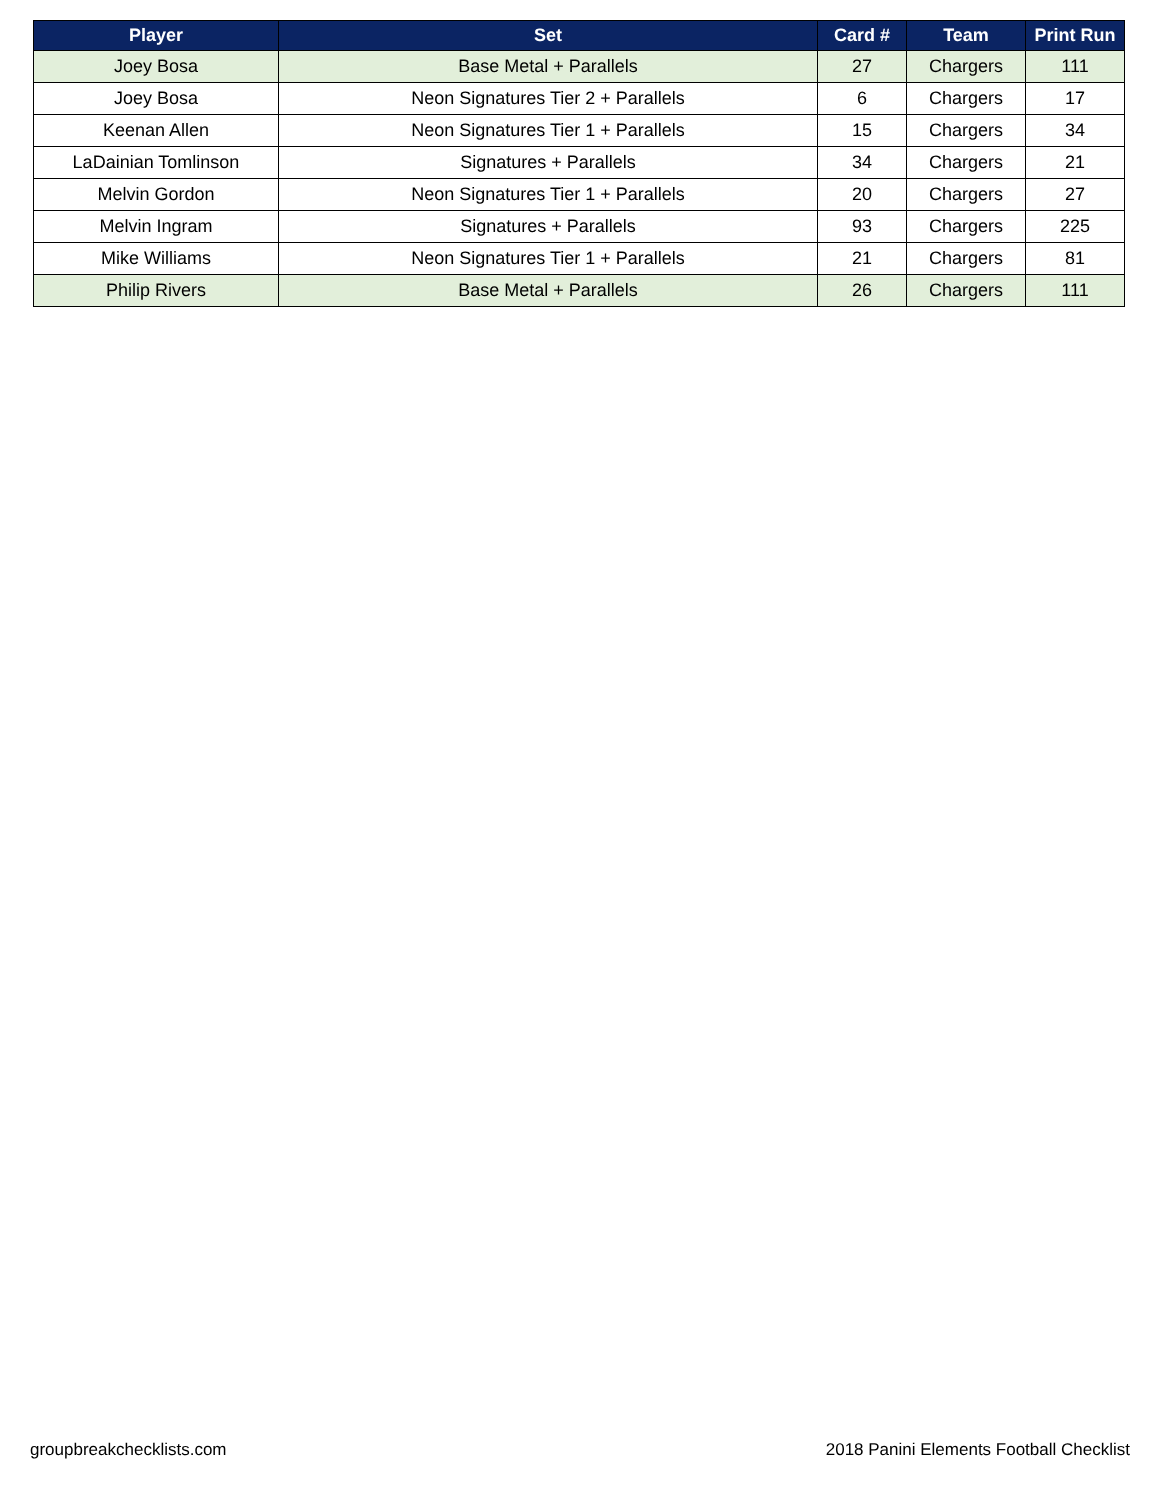| Player | Set | Card # | Team | Print Run |
| --- | --- | --- | --- | --- |
| Joey Bosa | Base Metal + Parallels | 27 | Chargers | 111 |
| Joey Bosa | Neon Signatures Tier 2 + Parallels | 6 | Chargers | 17 |
| Keenan Allen | Neon Signatures Tier 1 + Parallels | 15 | Chargers | 34 |
| LaDainian Tomlinson | Signatures + Parallels | 34 | Chargers | 21 |
| Melvin Gordon | Neon Signatures Tier 1 + Parallels | 20 | Chargers | 27 |
| Melvin Ingram | Signatures + Parallels | 93 | Chargers | 225 |
| Mike Williams | Neon Signatures Tier 1 + Parallels | 21 | Chargers | 81 |
| Philip Rivers | Base Metal + Parallels | 26 | Chargers | 111 |
groupbreakchecklists.com 2018 Panini Elements Football Checklist